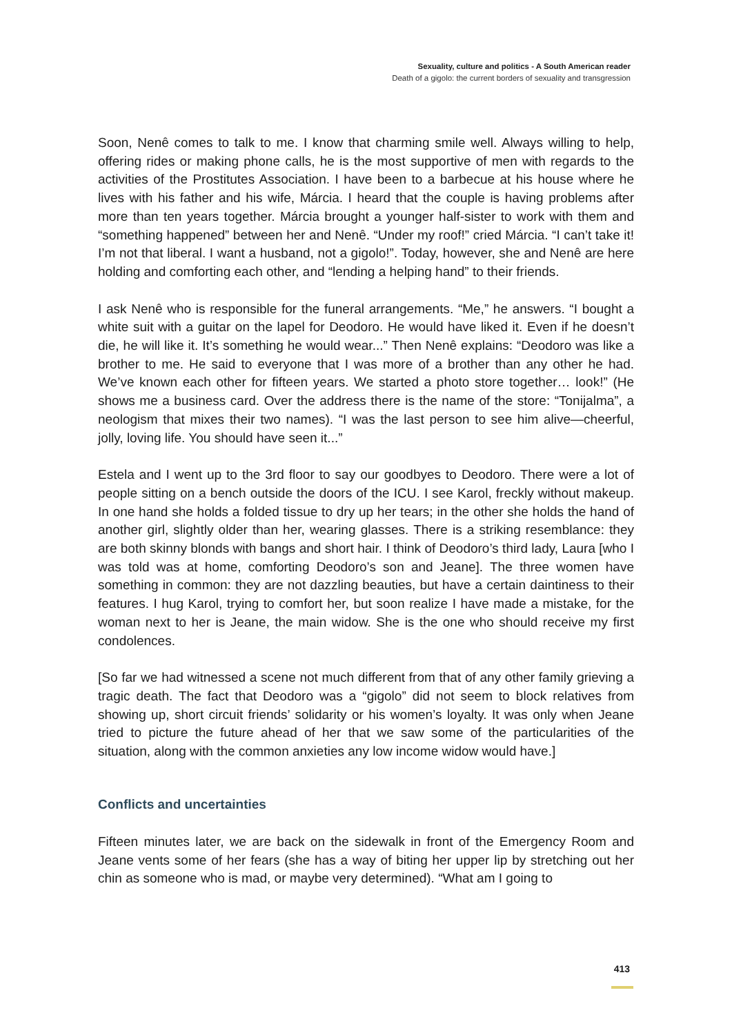Sexuality, culture and politics - A South American reader
Death of a gigolo: the current borders of sexuality and transgression
Soon, Nenê comes to talk to me. I know that charming smile well. Always willing to help, offering rides or making phone calls, he is the most supportive of men with regards to the activities of the Prostitutes Association. I have been to a barbecue at his house where he lives with his father and his wife, Márcia. I heard that the couple is having problems after more than ten years together. Márcia brought a younger half-sister to work with them and “something happened” between her and Nenê. “Under my roof!” cried Márcia. “I can’t take it! I’m not that liberal. I want a husband, not a gigolo!”. Today, however, she and Nenê are here holding and comforting each other, and “lending a helping hand” to their friends.
I ask Nenê who is responsible for the funeral arrangements. “Me,” he answers. “I bought a white suit with a guitar on the lapel for Deodoro. He would have liked it. Even if he doesn’t die, he will like it. It’s something he would wear...” Then Nenê explains: “Deodoro was like a brother to me. He said to everyone that I was more of a brother than any other he had. We’ve known each other for fifteen years. We started a photo store together… look!” (He shows me a business card. Over the address there is the name of the store: “Tonijalma”, a neologism that mixes their two names). “I was the last person to see him alive—cheerful, jolly, loving life. You should have seen it...”
Estela and I went up to the 3rd floor to say our goodbyes to Deodoro. There were a lot of people sitting on a bench outside the doors of the ICU. I see Karol, freckly without makeup. In one hand she holds a folded tissue to dry up her tears; in the other she holds the hand of another girl, slightly older than her, wearing glasses. There is a striking resemblance: they are both skinny blonds with bangs and short hair. I think of Deodoro’s third lady, Laura [who I was told was at home, comforting Deodoro’s son and Jeane]. The three women have something in common: they are not dazzling beauties, but have a certain daintiness to their features. I hug Karol, trying to comfort her, but soon realize I have made a mistake, for the woman next to her is Jeane, the main widow. She is the one who should receive my first condolences.
[So far we had witnessed a scene not much different from that of any other family grieving a tragic death. The fact that Deodoro was a “gigolo” did not seem to block relatives from showing up, short circuit friends’ solidarity or his women’s loyalty. It was only when Jeane tried to picture the future ahead of her that we saw some of the particularities of the situation, along with the common anxieties any low income widow would have.]
Conflicts and uncertainties
Fifteen minutes later, we are back on the sidewalk in front of the Emergency Room and Jeane vents some of her fears (she has a way of biting her upper lip by stretching out her chin as someone who is mad, or maybe very determined). “What am I going to
413